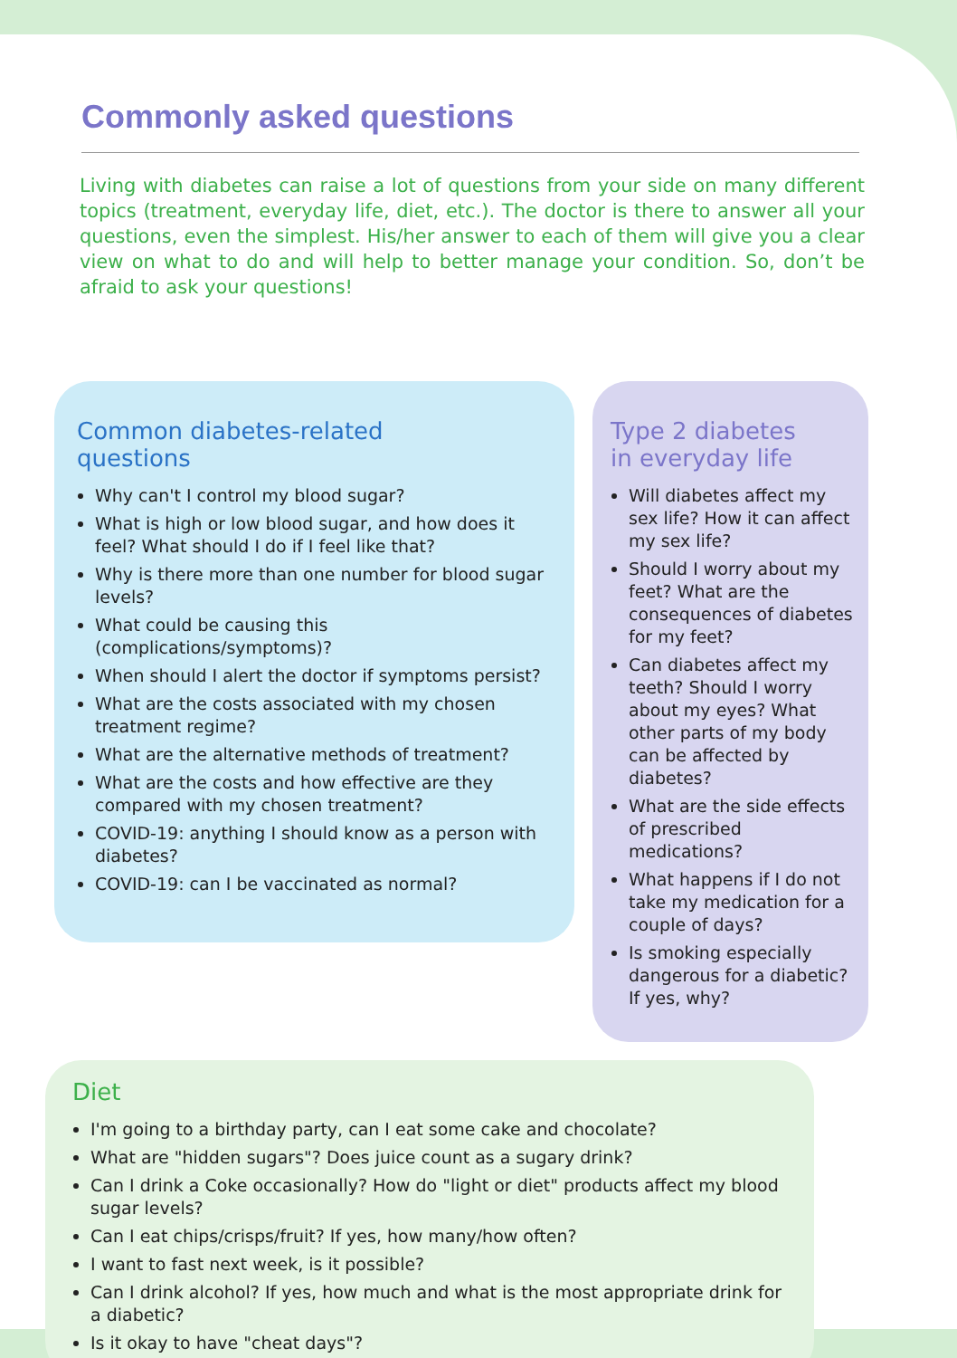Commonly asked questions
Living with diabetes can raise a lot of questions from your side on many different topics (treatment, everyday life, diet, etc.). The doctor is there to answer all your questions, even the simplest. His/her answer to each of them will give you a clear view on what to do and will help to better manage your condition. So, don’t be afraid to ask your questions!
Common diabetes-related
questions
Why can't I control my blood sugar?
What is high or low blood sugar, and how does it feel? What should I do if I feel like that?
Why is there more than one number for blood sugar levels?
What could be causing this (complications/symptoms)?
When should I alert the doctor if symptoms persist?
What are the costs associated with my chosen treatment regime?
What are the alternative methods of treatment?
What are the costs and how effective are they compared with my chosen treatment?
COVID-19: anything I should know as a person with diabetes?
COVID-19: can I be vaccinated as normal?
Type 2 diabetes
in everyday life
Will diabetes affect my sex life? How it can affect my sex life?
Should I worry about my feet? What are the consequences of diabetes for my feet?
Can diabetes affect my teeth? Should I worry about my eyes? What other parts of my body can be affected by diabetes?
What are the side effects of prescribed medications?
What happens if I do not take my medication for a couple of days?
Is smoking especially dangerous for a diabetic? If yes, why?
Diet
I'm going to a birthday party, can I eat some cake and chocolate?
What are "hidden sugars"? Does juice count as a sugary drink?
Can I drink a Coke occasionally? How do "light or diet" products affect my blood sugar levels?
Can I eat chips/crisps/fruit? If yes, how many/how often?
I want to fast next week, is it possible?
Can I drink alcohol? If yes, how much and what is the most appropriate drink for a diabetic?
Is it okay to have "cheat days"?